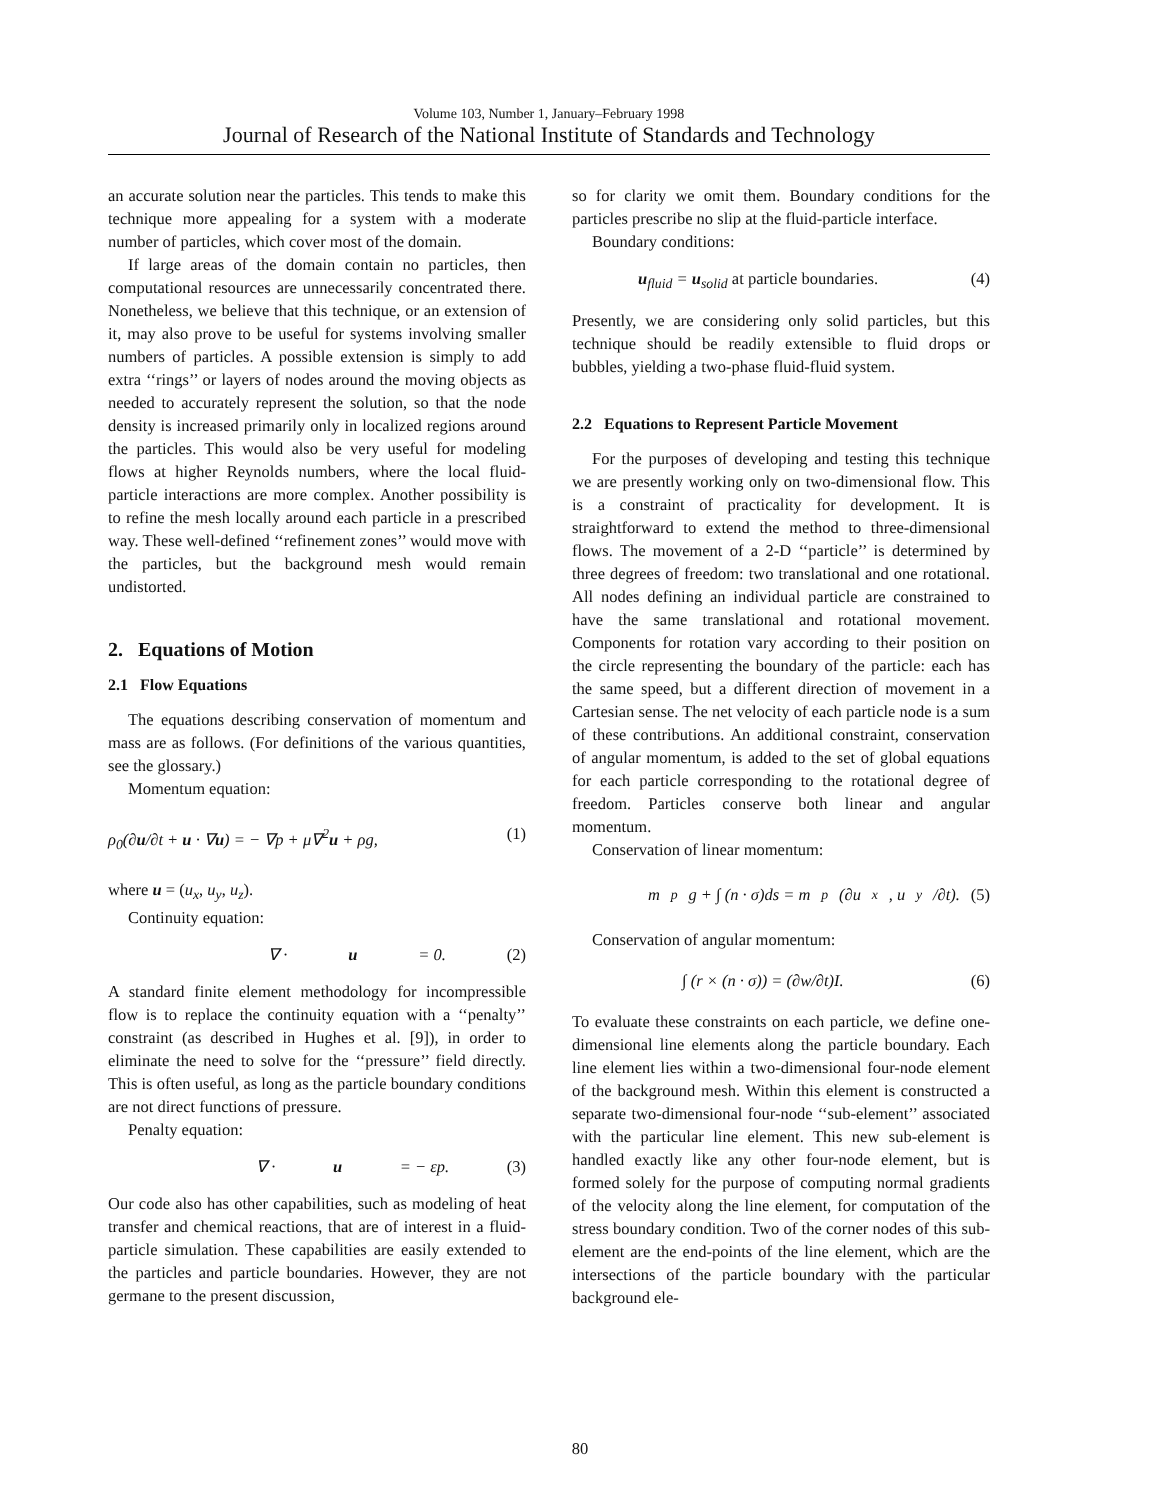Volume 103, Number 1, January–February 1998
Journal of Research of the National Institute of Standards and Technology
an accurate solution near the particles. This tends to make this technique more appealing for a system with a moderate number of particles, which cover most of the domain.
If large areas of the domain contain no particles, then computational resources are unnecessarily concentrated there. Nonetheless, we believe that this technique, or an extension of it, may also prove to be useful for systems involving smaller numbers of particles. A possible extension is simply to add extra ‘‘rings’’ or layers of nodes around the moving objects as needed to accurately represent the solution, so that the node density is increased primarily only in localized regions around the particles. This would also be very useful for modeling flows at higher Reynolds numbers, where the local fluid-particle interactions are more complex. Another possibility is to refine the mesh locally around each particle in a prescribed way. These well-defined ‘‘refinement zones’’ would move with the particles, but the background mesh would remain undistorted.
2. Equations of Motion
2.1 Flow Equations
The equations describing conservation of momentum and mass are as follows. (For definitions of the various quantities, see the glossary.)
Momentum equation:
ρ<sub>0</sub>(∂u/∂t + u · ∇u) = − ∇p + μ∇<sup>2</sup>u + ρg, (1)
where u = (u<sub>x</sub>, u<sub>y</sub>, u<sub>z</sub>).
Continuity equation:
∇ · u = 0. (2)
A standard finite element methodology for incompressible flow is to replace the continuity equation with a ‘‘penalty’’ constraint (as described in Hughes et al. [9]), in order to eliminate the need to solve for the ‘‘pressure’’ field directly. This is often useful, as long as the particle boundary conditions are not direct functions of pressure.
Penalty equation:
∇ · u = − εp. (3)
Our code also has other capabilities, such as modeling of heat transfer and chemical reactions, that are of interest in a fluid-particle simulation. These capabilities are easily extended to the particles and particle boundaries. However, they are not germane to the present discussion,
so for clarity we omit them. Boundary conditions for the particles prescribe no slip at the fluid-particle interface.
Boundary conditions:
u<sub>fluid</sub> = u<sub>solid</sub> at particle boundaries. (4)
Presently, we are considering only solid particles, but this technique should be readily extensible to fluid drops or bubbles, yielding a two-phase fluid-fluid system.
2.2 Equations to Represent Particle Movement
For the purposes of developing and testing this technique we are presently working only on two-dimensional flow. This is a constraint of practicality for development. It is straightforward to extend the method to three-dimensional flows. The movement of a 2-D ‘‘particle’’ is determined by three degrees of freedom: two translational and one rotational. All nodes defining an individual particle are constrained to have the same translational and rotational movement. Components for rotation vary according to their position on the circle representing the boundary of the particle: each has the same speed, but a different direction of movement in a Cartesian sense. The net velocity of each particle node is a sum of these contributions. An additional constraint, conservation of angular momentum, is added to the set of global equations for each particle corresponding to the rotational degree of freedom. Particles conserve both linear and angular momentum.
Conservation of linear momentum:
m<sub>p</sub>g + ∫ (n · σ)ds = m<sub>p</sub>(∂u<sub>x</sub>, u<sub>y</sub>/∂t). (5)
Conservation of angular momentum:
∫ (r × (n · σ)) = (∂w/∂t)I. (6)
To evaluate these constraints on each particle, we define one-dimensional line elements along the particle boundary. Each line element lies within a two-dimensional four-node element of the background mesh. Within this element is constructed a separate two-dimensional four-node ‘‘sub-element’’ associated with the particular line element. This new sub-element is handled exactly like any other four-node element, but is formed solely for the purpose of computing normal gradients of the velocity along the line element, for computation of the stress boundary condition. Two of the corner nodes of this sub-element are the end-points of the line element, which are the intersections of the particle boundary with the particular background ele-
80